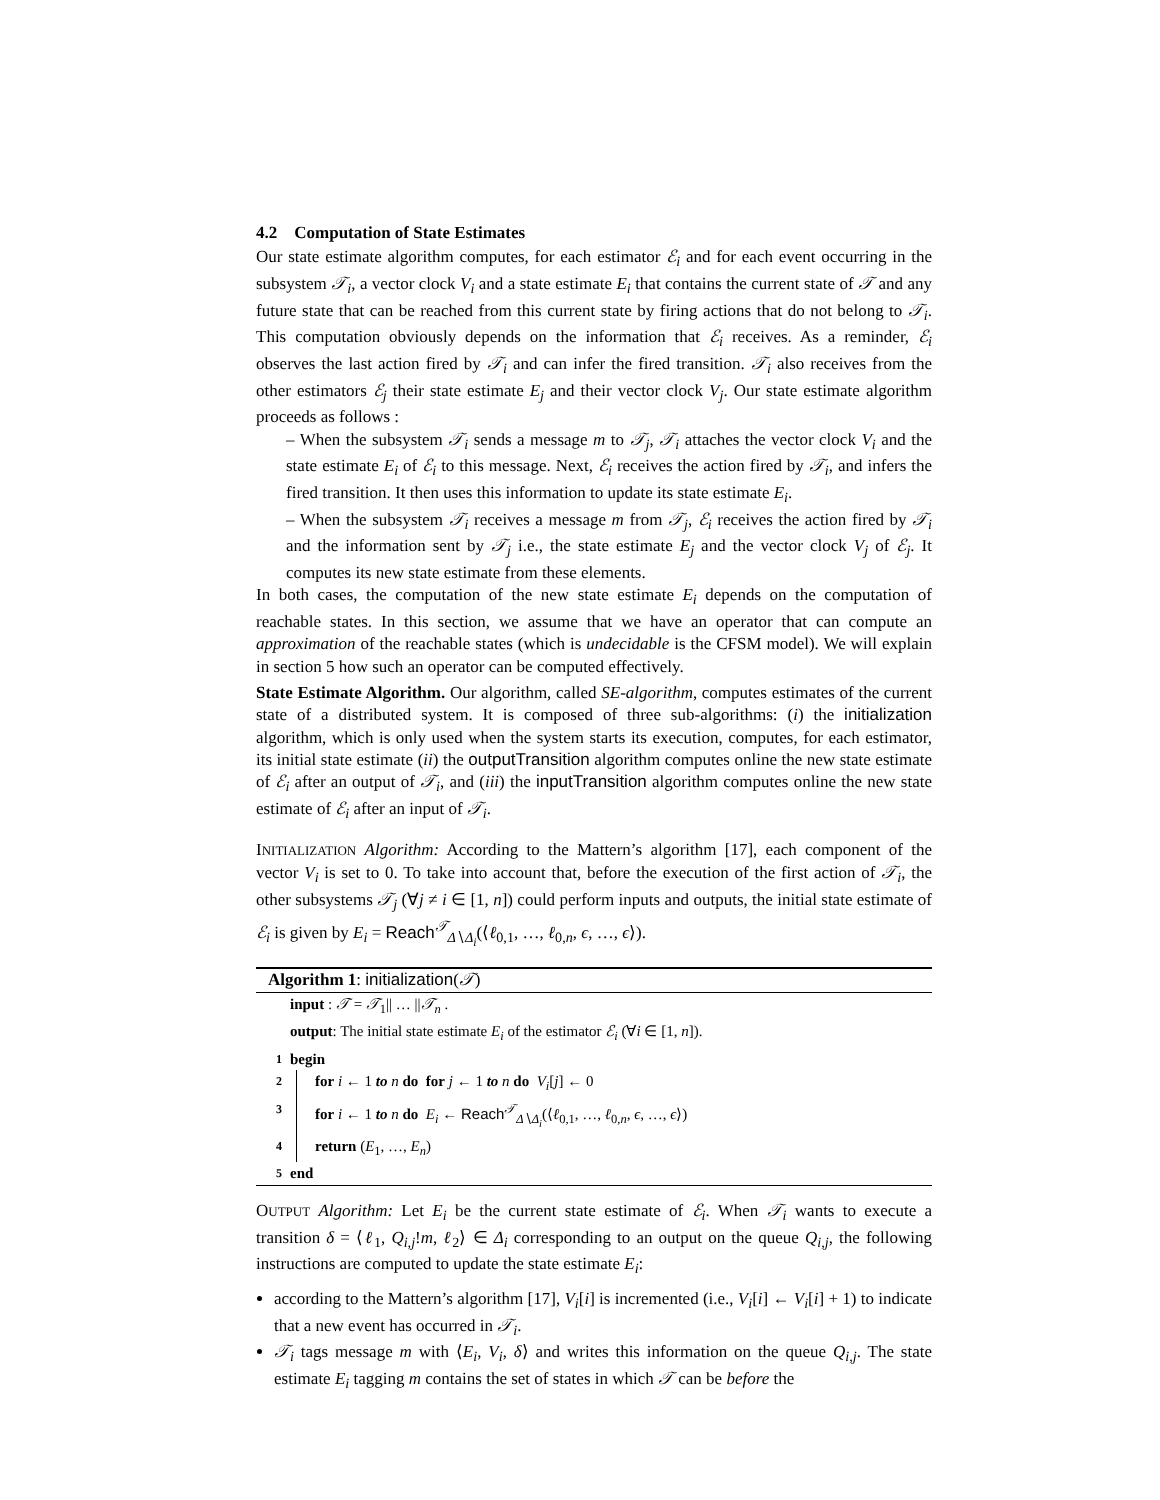4.2 Computation of State Estimates
Our state estimate algorithm computes, for each estimator ℰ<sub>i</sub> and for each event occurring in the subsystem 𝒯<sub>i</sub>, a vector clock V<sub>i</sub> and a state estimate E<sub>i</sub> that contains the current state of 𝒯 and any future state that can be reached from this current state by firing actions that do not belong to 𝒯<sub>i</sub>. This computation obviously depends on the information that ℰ<sub>i</sub> receives. As a reminder, ℰ<sub>i</sub> observes the last action fired by 𝒯<sub>i</sub> and can infer the fired transition. 𝒯<sub>i</sub> also receives from the other estimators ℰ<sub>j</sub> their state estimate E<sub>j</sub> and their vector clock V<sub>j</sub>. Our state estimate algorithm proceeds as follows :
– When the subsystem 𝒯<sub>i</sub> sends a message m to 𝒯<sub>j</sub>, 𝒯<sub>i</sub> attaches the vector clock V<sub>i</sub> and the state estimate E<sub>i</sub> of ℰ<sub>i</sub> to this message. Next, ℰ<sub>i</sub> receives the action fired by 𝒯<sub>i</sub>, and infers the fired transition. It then uses this information to update its state estimate E<sub>i</sub>.
– When the subsystem 𝒯<sub>i</sub> receives a message m from 𝒯<sub>j</sub>, ℰ<sub>i</sub> receives the action fired by 𝒯<sub>i</sub> and the information sent by 𝒯<sub>j</sub> i.e., the state estimate E<sub>j</sub> and the vector clock V<sub>j</sub> of ℰ<sub>j</sub>. It computes its new state estimate from these elements.
In both cases, the computation of the new state estimate E<sub>i</sub> depends on the computation of reachable states. In this section, we assume that we have an operator that can compute an approximation of the reachable states (which is undecidable is the CFSM model). We will explain in section 5 how such an operator can be computed effectively.
State Estimate Algorithm. Our algorithm, called SE-algorithm, computes estimates of the current state of a distributed system. It is composed of three sub-algorithms: (i) the initialization algorithm, which is only used when the system starts its execution, computes, for each estimator, its initial state estimate (ii) the outputTransition algorithm computes online the new state estimate of ℰ<sub>i</sub> after an output of 𝒯<sub>i</sub>, and (iii) the inputTransition algorithm computes online the new state estimate of ℰ<sub>i</sub> after an input of 𝒯<sub>i</sub>.
INITIALIZATION Algorithm: According to the Mattern’s algorithm [17], each component of the vector V<sub>i</sub> is set to 0. To take into account that, before the execution of the first action of 𝒯<sub>i</sub>, the other subsystems 𝒯<sub>j</sub> (∀j ≠ i ∈ [1, n]) could perform inputs and outputs, the initial state estimate of ℰ<sub>i</sub> is given by E<sub>i</sub> = Reach<sup>𝒯</sup><sub>Δ∖Δ<sub>i</sub></sub>(⟨ℓ<sub>0,1</sub>, …, ℓ<sub>0,n</sub>, ϵ, …, ϵ⟩).
Algorithm 1: initialization(𝒯)
input : 𝒯 = 𝒯<sub>1</sub>|| … ||𝒯<sub>n</sub> .
output: The initial state estimate E<sub>i</sub> of the estimator ℰ<sub>i</sub> (∀i ∈ [1, n]).
1 begin
2 for i ← 1 to n do for j ← 1 to n do V<sub>i</sub>[j] ← 0
3 for i ← 1 to n do E<sub>i</sub> ← Reach<sup>𝒯</sup><sub>Δ∖Δ<sub>i</sub></sub>(⟨ℓ<sub>0,1</sub>, …, ℓ<sub>0,n</sub>, ϵ, …, ϵ⟩)
4 return (E<sub>1</sub>, …, E<sub>n</sub>)
5 end
OUTPUT Algorithm: Let E<sub>i</sub> be the current state estimate of ℰ<sub>i</sub>. When 𝒯<sub>i</sub> wants to execute a transition δ = ⟨ℓ<sub>1</sub>, Q<sub>i,j</sub>!m, ℓ<sub>2</sub>⟩ ∈ Δ<sub>i</sub> corresponding to an output on the queue Q<sub>i,j</sub>, the following instructions are computed to update the state estimate E<sub>i</sub>:
according to the Mattern’s algorithm [17], V<sub>i</sub>[i] is incremented (i.e., V<sub>i</sub>[i] ← V<sub>i</sub>[i] + 1) to indicate that a new event has occurred in 𝒯<sub>i</sub>.
𝒯<sub>i</sub> tags message m with ⟨E<sub>i</sub>, V<sub>i</sub>, δ⟩ and writes this information on the queue Q<sub>i,j</sub>. The state estimate E<sub>i</sub> tagging m contains the set of states in which 𝒯 can be before the